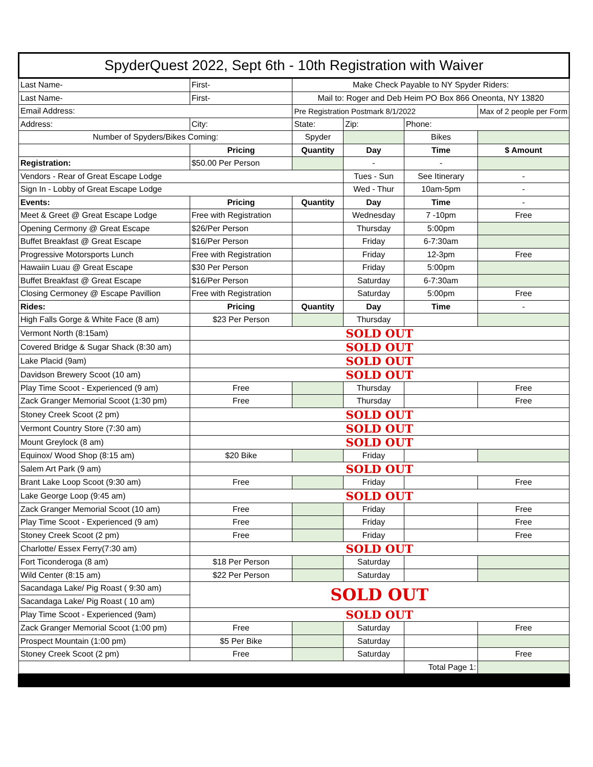| SpyderQuest 2022, Sept 6th - 10th Registration with Waiver | | | | | |
| Last Name- | First- | Make Check Payable to NY Spyder Riders: | | | |
| Last Name- | First- | Mail to: Roger and Deb Heim PO Box 866 Oneonta, NY 13820 | | | |
| Email Address: | | Pre Registration Postmark 8/1/2022 | | | Max of 2 people per Form |
| Address: | City: | State: | Zip: | Phone: | |
| Number of Spyders/Bikes Coming: | | Spyder | | Bikes | |
| | Pricing | Quantity | Day | Time | $ Amount |
| Registration: | $50.00 Per Person | | - | - | |
| Vendors - Rear of Great Escape Lodge | | | Tues - Sun | See Itinerary | - |
| Sign In - Lobby of Great Escape Lodge | | | Wed - Thur | 10am-5pm | - |
| Events: | Pricing | Quantity | Day | Time | - |
| Meet & Greet @ Great Escape Lodge | Free with Registration | | Wednesday | 7 -10pm | Free |
| Opening Cermony @ Great Escape | $26/Per Person | | Thursday | 5:00pm | |
| Buffet Breakfast @ Great Escape | $16/Per Person | | Friday | 6-7:30am | |
| Progressive Motorsports Lunch | Free with Registration | | Friday | 12-3pm | Free |
| Hawaiin Luau @ Great Escape | $30 Per Person | | Friday | 5:00pm | |
| Buffet Breakfast @ Great Escape | $16/Per Person | | Saturday | 6-7:30am | |
| Closing Cermoney @ Escape Pavillion | Free with Registration | | Saturday | 5:00pm | Free |
| Rides: | Pricing | Quantity | Day | Time | - |
| High Falls Gorge & White Face (8 am) | $23 Per Person | | Thursday | | |
| Vermont North (8:15am) | SOLD OUT | | | | |
| Covered Bridge & Sugar Shack (8:30 am) | SOLD OUT | | | | |
| Lake Placid (9am) | SOLD OUT | | | | |
| Davidson Brewery Scoot (10 am) | SOLD OUT | | | | |
| Play Time Scoot - Experienced (9 am) | Free | | Thursday | | Free |
| Zack Granger Memorial Scoot (1:30 pm) | Free | | Thursday | | Free |
| Stoney Creek Scoot (2 pm) | SOLD OUT | | | | |
| Vermont Country Store (7:30 am) | SOLD OUT | | | | |
| Mount Greylock (8 am) | SOLD OUT | | | | |
| Equinox/ Wood Shop (8:15 am) | $20 Bike | | Friday | | |
| Salem Art Park (9 am) | SOLD OUT | | | | |
| Brant Lake Loop Scoot (9:30 am) | Free | | Friday | | Free |
| Lake George Loop (9:45 am) | SOLD OUT | | | | |
| Zack Granger Memorial Scoot (10 am) | Free | | Friday | | Free |
| Play Time Scoot - Experienced (9 am) | Free | | Friday | | Free |
| Stoney Creek Scoot (2 pm) | Free | | Friday | | Free |
| Charlotte/ Essex Ferry(7:30 am) | SOLD OUT | | | | |
| Fort Ticonderoga (8 am) | $18 Per Person | | Saturday | | |
| Wild Center (8:15 am) | $22 Per Person | | Saturday | | |
| Sacandaga Lake/ Pig Roast ( 9:30 am) | SOLD OUT | | | | |
| Sacandaga Lake/ Pig Roast ( 10 am) | | | | | |
| Play Time Scoot - Experienced (9am) | SOLD OUT | | | | |
| Zack Granger Memorial Scoot (1:00 pm) | Free | | Saturday | | Free |
| Prospect Mountain (1:00 pm) | $5 Per Bike | | Saturday | | |
| Stoney Creek Scoot (2 pm) | Free | | Saturday | | Free |
| | | | | Total Page 1: | |